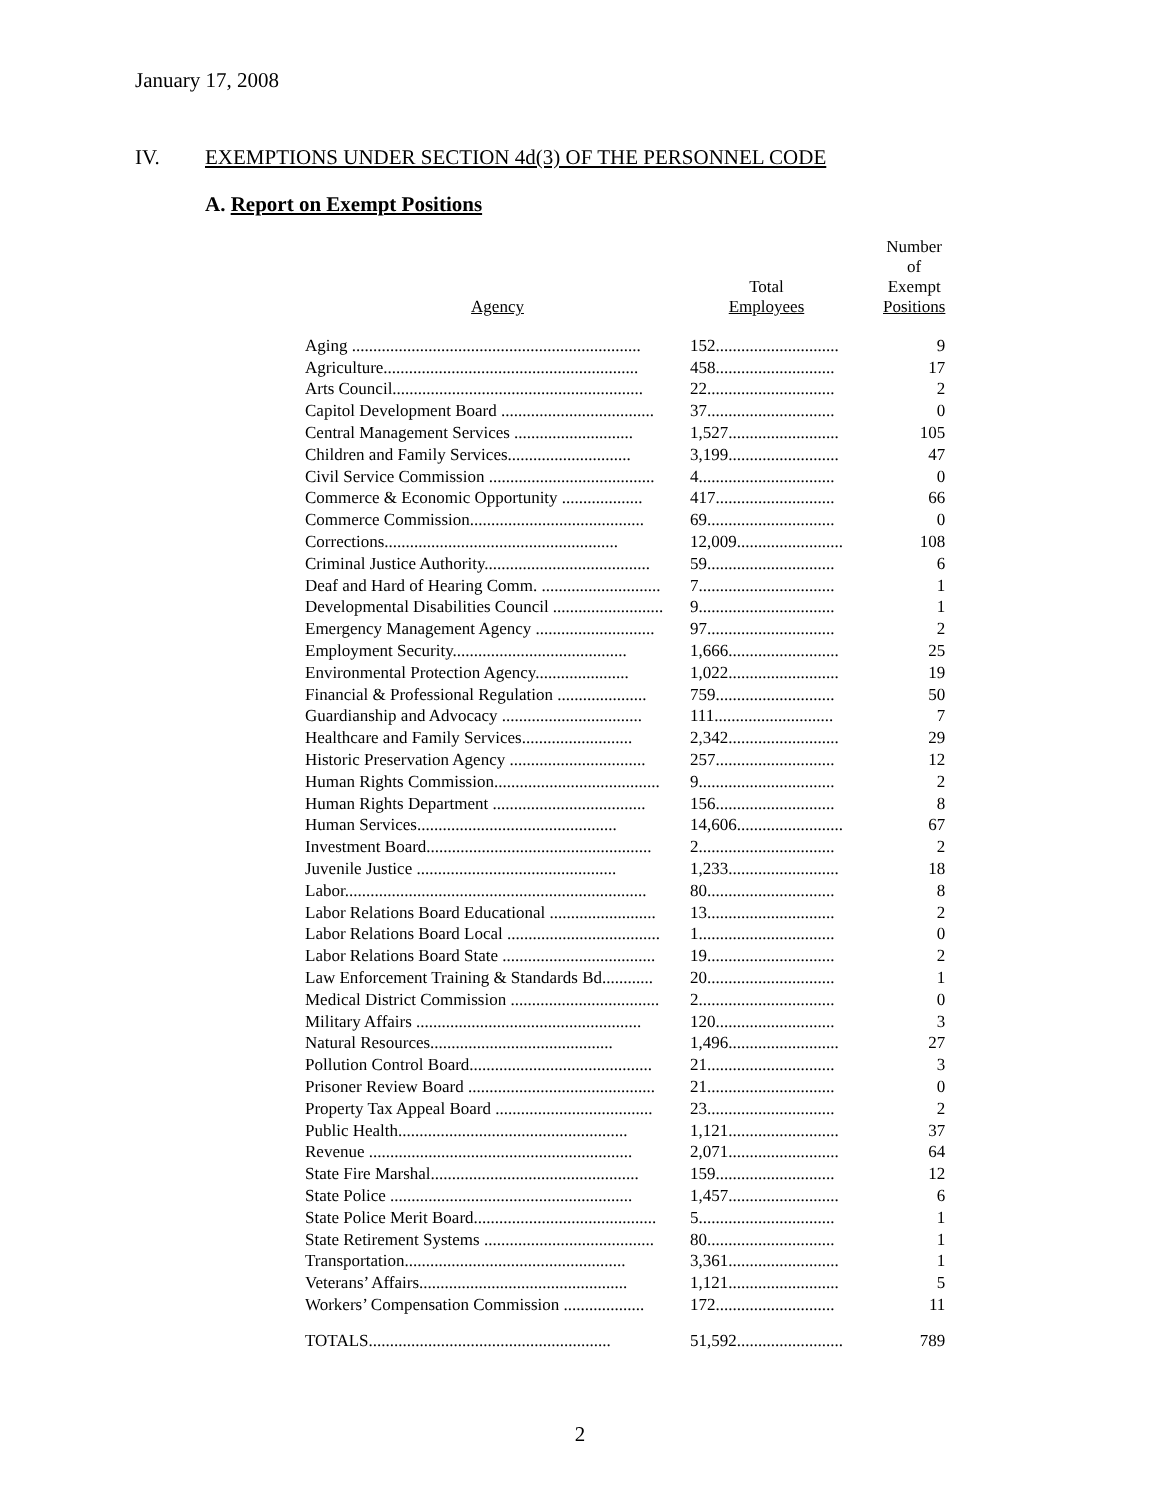January 17, 2008
IV. EXEMPTIONS UNDER SECTION 4d(3) OF THE PERSONNEL CODE
A. Report on Exempt Positions
| Agency | Total Employees | Number of Exempt Positions |
| --- | --- | --- |
| Aging .................................................................... | 152............................. | 9 |
| Agriculture............................................................ | 458............................ | 17 |
| Arts Council........................................................... | 22.............................. | 2 |
| Capitol Development Board .................................... | 37.............................. | 0 |
| Central Management Services ............................ | 1,527.......................... | 105 |
| Children and Family Services............................. | 3,199.......................... | 47 |
| Civil Service Commission ....................................... | 4................................ | 0 |
| Commerce & Economic Opportunity ................... | 417............................ | 66 |
| Commerce Commission......................................... | 69.............................. | 0 |
| Corrections....................................................... | 12,009......................... | 108 |
| Criminal Justice Authority....................................... | 59.............................. | 6 |
| Deaf and Hard of Hearing Comm. ............................ | 7................................ | 1 |
| Developmental Disabilities Council .......................... | 9................................ | 1 |
| Emergency Management Agency ............................ | 97.............................. | 2 |
| Employment Security......................................... | 1,666.......................... | 25 |
| Environmental Protection Agency...................... | 1,022.......................... | 19 |
| Financial & Professional Regulation ..................... | 759............................ | 50 |
| Guardianship and Advocacy ................................. | 111............................ | 7 |
| Healthcare and Family Services.......................... | 2,342.......................... | 29 |
| Historic Preservation Agency ................................ | 257............................ | 12 |
| Human Rights Commission....................................... | 9................................ | 2 |
| Human Rights Department .................................... | 156............................ | 8 |
| Human Services............................................... | 14,606......................... | 67 |
| Investment Board..................................................... | 2................................ | 2 |
| Juvenile Justice ............................................... | 1,233.......................... | 18 |
| Labor....................................................................... | 80.............................. | 8 |
| Labor Relations Board Educational ......................... | 13.............................. | 2 |
| Labor Relations Board Local .................................... | 1................................ | 0 |
| Labor Relations Board State .................................... | 19.............................. | 2 |
| Law Enforcement Training & Standards Bd............ | 20.............................. | 1 |
| Medical District Commission ................................... | 2................................ | 0 |
| Military Affairs ..................................................... | 120............................ | 3 |
| Natural Resources........................................... | 1,496.......................... | 27 |
| Pollution Control Board........................................... | 21.............................. | 3 |
| Prisoner Review Board ............................................ | 21.............................. | 0 |
| Property Tax Appeal Board ..................................... | 23.............................. | 2 |
| Public Health...................................................... | 1,121.......................... | 37 |
| Revenue .............................................................. | 2,071.......................... | 64 |
| State Fire Marshal................................................. | 159............................ | 12 |
| State Police ......................................................... | 1,457.......................... | 6 |
| State Police Merit Board........................................... | 5................................ | 1 |
| State Retirement Systems ........................................ | 80.............................. | 1 |
| Transportation.................................................... | 3,361.......................... | 1 |
| Veterans’ Affairs................................................. | 1,121.......................... | 5 |
| Workers’ Compensation Commission ................... | 172............................ | 11 |
| TOTALS......................................................... | 51,592......................... | 789 |
2